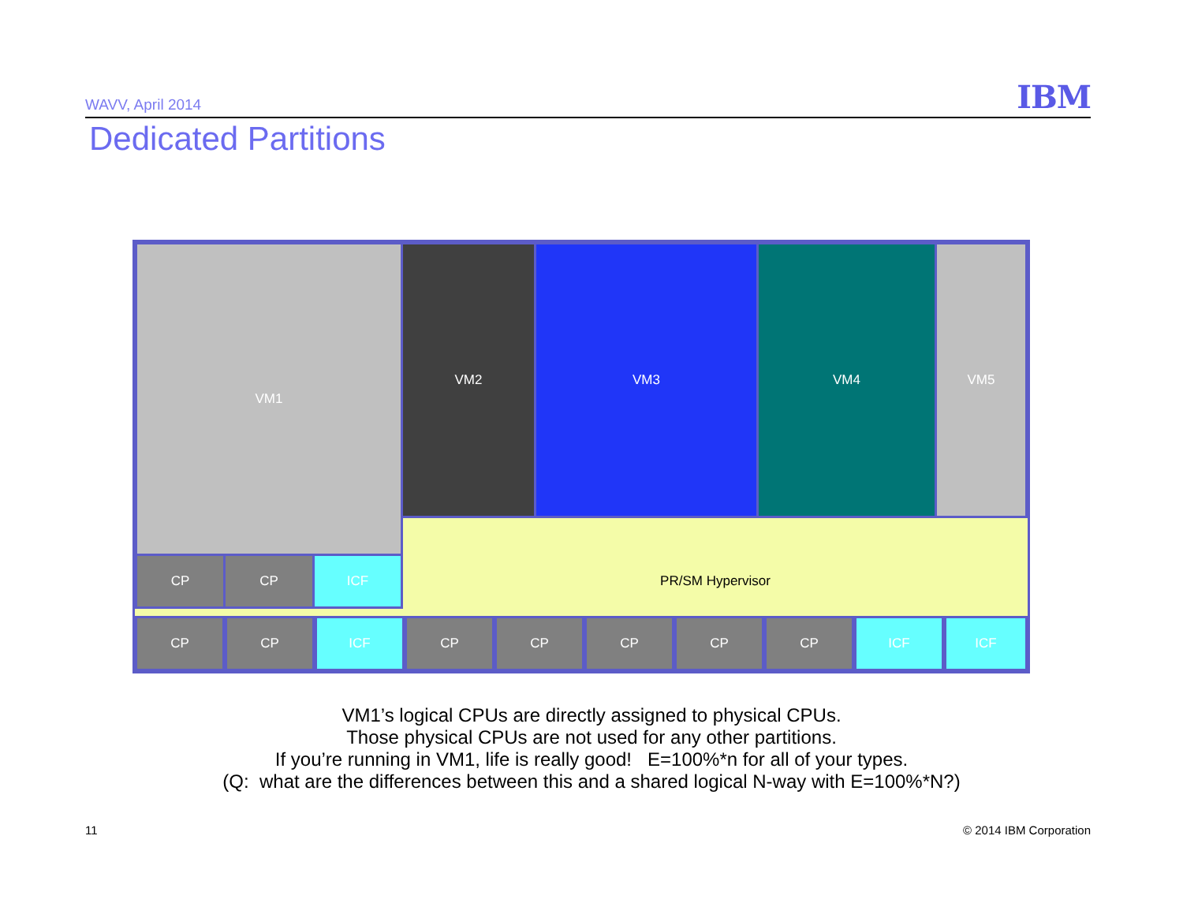WAVV, April 2014
IBM
Dedicated Partitions
VM1 VM2 VM3 VM4 VM5
CP CP ICF
PR/SM Hypervisor
CP CP ICF CP CP CP CP CP ICF ICF
VM1’s logical CPUs are directly assigned to physical CPUs.
Those physical CPUs are not used for any other partitions.
If you’re running in VM1, life is really good! E=100%*n for all of your types.
(Q: what are the differences between this and a shared logical N-way with E=100%*N?)
11 © 2014 IBM Corporation